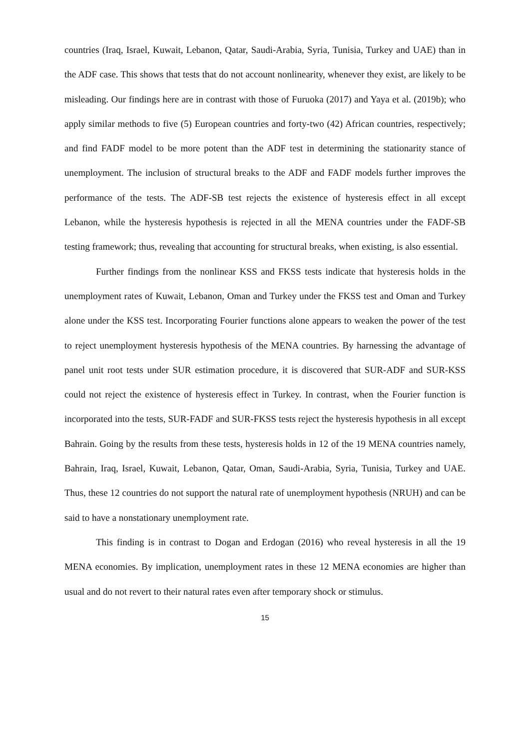countries (Iraq, Israel, Kuwait, Lebanon, Qatar, Saudi-Arabia, Syria, Tunisia, Turkey and UAE) than in the ADF case. This shows that tests that do not account nonlinearity, whenever they exist, are likely to be misleading. Our findings here are in contrast with those of Furuoka (2017) and Yaya et al. (2019b); who apply similar methods to five (5) European countries and forty-two (42) African countries, respectively; and find FADF model to be more potent than the ADF test in determining the stationarity stance of unemployment. The inclusion of structural breaks to the ADF and FADF models further improves the performance of the tests. The ADF-SB test rejects the existence of hysteresis effect in all except Lebanon, while the hysteresis hypothesis is rejected in all the MENA countries under the FADF-SB testing framework; thus, revealing that accounting for structural breaks, when existing, is also essential.
Further findings from the nonlinear KSS and FKSS tests indicate that hysteresis holds in the unemployment rates of Kuwait, Lebanon, Oman and Turkey under the FKSS test and Oman and Turkey alone under the KSS test. Incorporating Fourier functions alone appears to weaken the power of the test to reject unemployment hysteresis hypothesis of the MENA countries. By harnessing the advantage of panel unit root tests under SUR estimation procedure, it is discovered that SUR-ADF and SUR-KSS could not reject the existence of hysteresis effect in Turkey. In contrast, when the Fourier function is incorporated into the tests, SUR-FADF and SUR-FKSS tests reject the hysteresis hypothesis in all except Bahrain. Going by the results from these tests, hysteresis holds in 12 of the 19 MENA countries namely, Bahrain, Iraq, Israel, Kuwait, Lebanon, Qatar, Oman, Saudi-Arabia, Syria, Tunisia, Turkey and UAE. Thus, these 12 countries do not support the natural rate of unemployment hypothesis (NRUH) and can be said to have a nonstationary unemployment rate.
This finding is in contrast to Dogan and Erdogan (2016) who reveal hysteresis in all the 19 MENA economies. By implication, unemployment rates in these 12 MENA economies are higher than usual and do not revert to their natural rates even after temporary shock or stimulus.
15